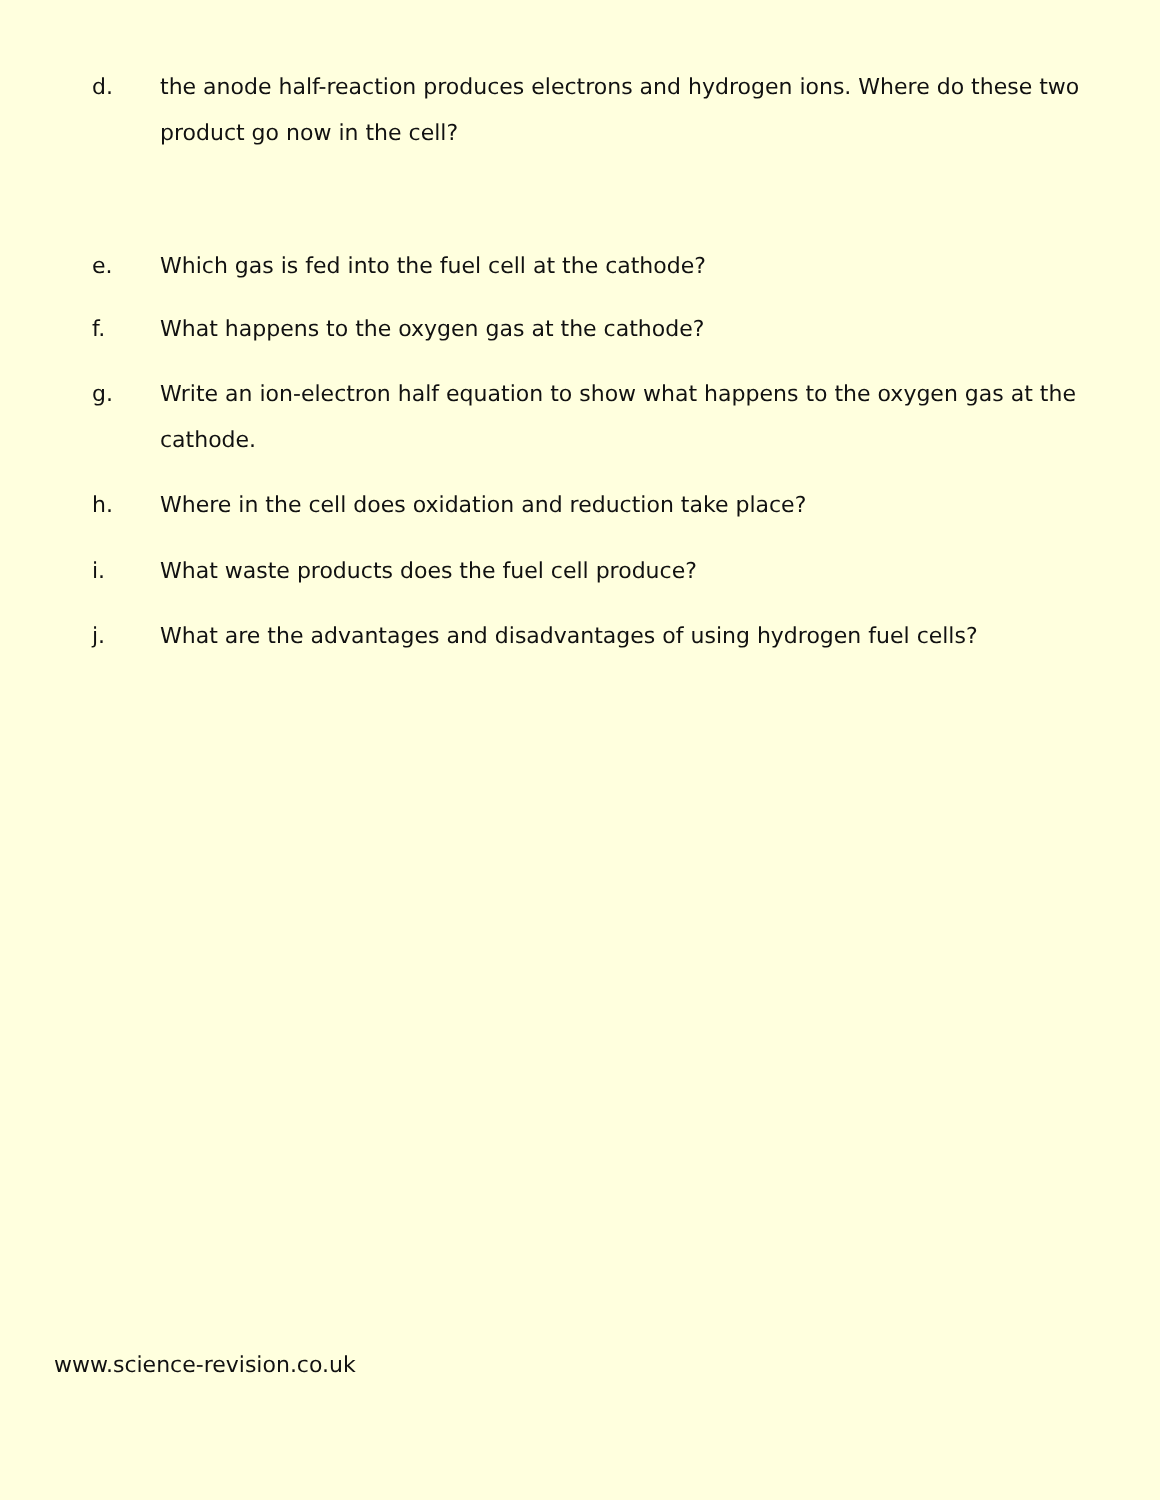d. the anode half-reaction produces electrons and hydrogen ions. Where do these two product go now in the cell?
e. Which gas is fed into the fuel cell at the cathode?
f. What happens to the oxygen gas at the cathode?
g. Write an ion-electron half equation to show what happens to the oxygen gas at the cathode.
h. Where in the cell does oxidation and reduction take place?
i. What waste products does the fuel cell produce?
j. What are the advantages and disadvantages of using hydrogen fuel cells?
www.science-revision.co.uk